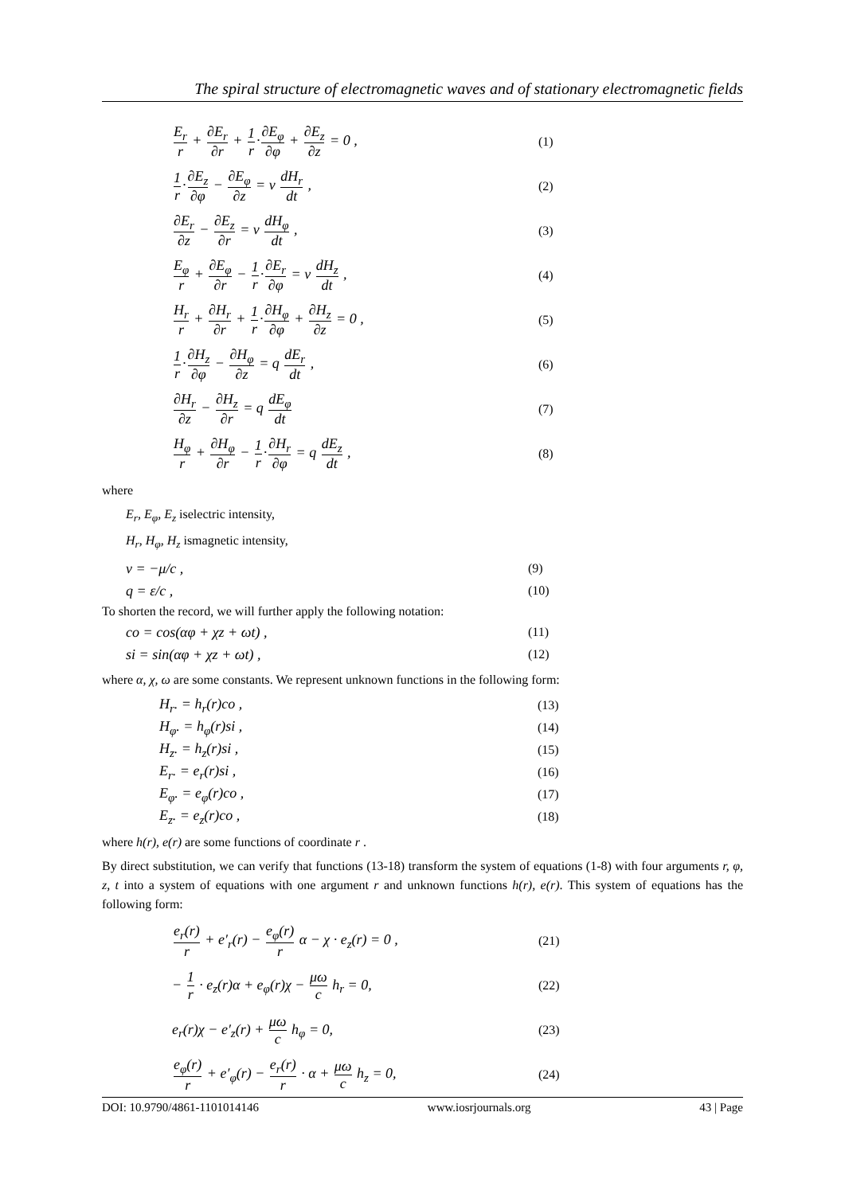The spiral structure of electromagnetic waves and of stationary electromagnetic fields
E<sub>r</sub> r + ∂E<sub>r</sub> ∂r + 1 r·∂E<sub>φ</sub> ∂φ + ∂E<sub>z</sub> ∂z = 0 , (1)
1 r·∂E<sub>z</sub> ∂φ − ∂E<sub>φ</sub> ∂z = v dH<sub>r</sub> dt , (2)
∂E<sub>r</sub> ∂z − ∂E<sub>z</sub> ∂r = v dH<sub>φ</sub> dt , (3)
E<sub>φ</sub> r + ∂E<sub>φ</sub> ∂r − 1 r·∂E<sub>r</sub> ∂φ = v dH<sub>z</sub> dt , (4)
H<sub>r</sub> r + ∂H<sub>r</sub> ∂r + 1 r·∂H<sub>φ</sub> ∂φ + ∂H<sub>z</sub> ∂z = 0 , (5)
1 r·∂H<sub>z</sub> ∂φ − ∂H<sub>φ</sub> ∂z = q dE<sub>r</sub> dt , (6)
∂H<sub>r</sub> ∂z − ∂H<sub>z</sub> ∂r = q dE<sub>φ</sub> dt (7)
H<sub>φ</sub> r + ∂H<sub>φ</sub> ∂r − 1 r·∂H<sub>r</sub> ∂φ = q dE<sub>z</sub> dt , (8)
where
E<sub>r</sub>, E<sub>φ</sub>, E<sub>z</sub> iselectric intensity,
H<sub>r</sub>, H<sub>φ</sub>, H<sub>z</sub> ismagnetic intensity,
v = −μ/c , (9)
q = ε/c , (10)
To shorten the record, we will further apply the following notation:
co = cos(αφ + χz + ωt) , (11)
si = sin(αφ + χz + ωt) , (12)
where α, χ, ω are some constants. We represent unknown functions in the following form:
H<sub>r</sub>. = h<sub>r</sub>(r)co , (13)
H<sub>φ</sub>. = h<sub>φ</sub>(r)si , (14)
H<sub>z</sub>. = h<sub>z</sub>(r)si , (15)
E<sub>r</sub>. = e<sub>r</sub>(r)si , (16)
E<sub>φ</sub>. = e<sub>φ</sub>(r)co , (17)
E<sub>z</sub>. = e<sub>z</sub>(r)co , (18)
where h(r), e(r) are some functions of coordinate r .
By direct substitution, we can verify that functions (13-18) transform the system of equations (1-8) with four arguments r, φ, z, t into a system of equations with one argument r and unknown functions h(r), e(r). This system of equations has the following form:
e<sub>r</sub>(r) r + e′<sub>r</sub>(r) − e<sub>φ</sub>(r) r α − χ · e<sub>z</sub>(r) = 0 , (21)
− 1 r · e<sub>z</sub>(r)α + e<sub>φ</sub>(r)χ − μω c h<sub>r</sub> = 0, (22)
e<sub>r</sub>(r)χ − e′<sub>z</sub>(r) + μω c h<sub>φ</sub> = 0, (23)
e<sub>φ</sub>(r) r + e′<sub>φ</sub>(r) − e<sub>r</sub>(r) r · α + μω c h<sub>z</sub> = 0, (24)
DOI: 10.9790/4861-1101014146 www.iosrjournals.org 43 | Page